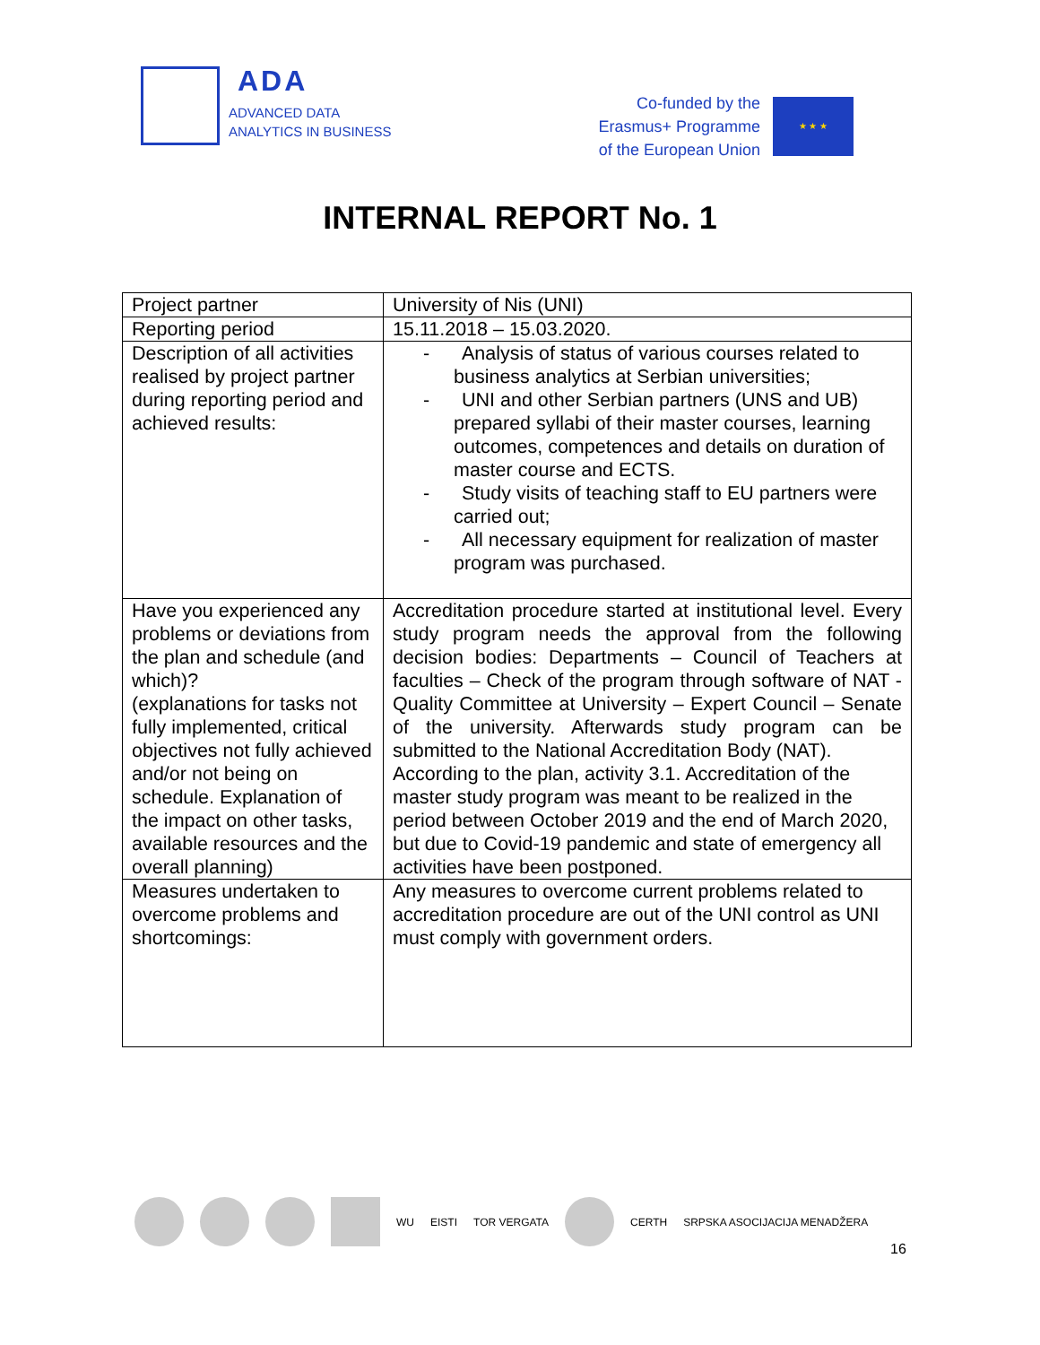ADA
ADVANCED DATA
ANALYTICS IN BUSINESS
Co-funded by the
Erasmus+ Programme
of the European Union
★ ★ ★
INTERNAL REPORT No. 1
| Project partner | University of Nis (UNI) |
| Reporting period | 15.11.2018 – 15.03.2020. |
| Description of all activities realised by project partner during reporting period and achieved results: | - Analysis of status of various courses related to business analytics at Serbian universities; - UNI and other Serbian partners (UNS and UB) prepared syllabi of their master courses, learning outcomes, competences and details on duration of master course and ECTS. - Study visits of teaching staff to EU partners were carried out; - All necessary equipment for realization of master program was purchased. |
| Have you experienced any problems or deviations from the plan and schedule (and which)? (explanations for tasks not fully implemented, critical objectives not fully achieved and/or not being on schedule. Explanation of the impact on other tasks, available resources and the overall planning) | Accreditation procedure started at institutional level. Every study program needs the approval from the following decision bodies: Departments – Council of Teachers at faculties – Check of the program through software of NAT - Quality Committee at University – Expert Council – Senate of the university. Afterwards study program can be submitted to the National Accreditation Body (NAT). According to the plan, activity 3.1. Accreditation of the master study program was meant to be realized in the period between October 2019 and the end of March 2020, but due to Covid-19 pandemic and state of emergency all activities have been postponed. |
| Measures undertaken to overcome problems and shortcomings: | Any measures to overcome current problems related to accreditation procedure are out of the UNI control as UNI must comply with government orders. |
WU EISTI TOR VERGATA CERTH SRPSKA ASOCIJACIJA MENADŽERA
16